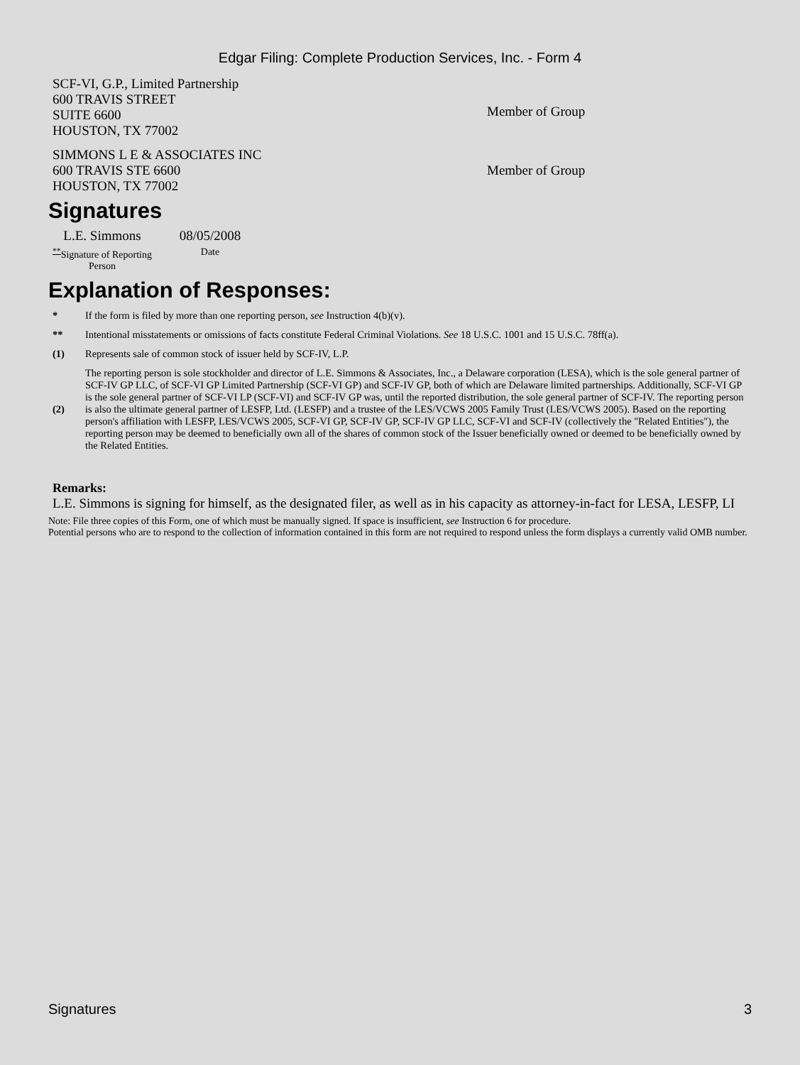Edgar Filing: Complete Production Services, Inc. - Form 4
| SCF-VI, G.P., Limited Partnership 600 TRAVIS STREET SUITE 6600 HOUSTON, TX 77002 | Member of Group |
| SIMMONS L E & ASSOCIATES INC 600 TRAVIS STE 6600 HOUSTON, TX 77002 | Member of Group |
Signatures
| L.E. Simmons | 08/05/2008 |
| <sup>**</sup> Signature of Reporting Person | Date |
Explanation of Responses:
| * | If the form is filed by more than one reporting person, see Instruction 4(b)(v). |
| ** | Intentional misstatements or omissions of facts constitute Federal Criminal Violations. See 18 U.S.C. 1001 and 15 U.S.C. 78ff(a). |
| (1) | Represents sale of common stock of issuer held by SCF-IV, L.P. |
| (2) | The reporting person is sole stockholder and director of L.E. Simmons & Associates, Inc., a Delaware corporation (LESA), which is the sole general partner of SCF-IV GP LLC, of SCF-VI GP Limited Partnership (SCF-VI GP) and SCF-IV GP, both of which are Delaware limited partnerships. Additionally, SCF-VI GP is the sole general partner of SCF-VI LP (SCF-VI) and SCF-IV GP was, until the reported distribution, the sole general partner of SCF-IV. The reporting person is also the ultimate general partner of LESFP, Ltd. (LESFP) and a trustee of the LES/VCWS 2005 Family Trust (LES/VCWS 2005). Based on the reporting person's affiliation with LESFP, LES/VCWS 2005, SCF-VI GP, SCF-IV GP, SCF-IV GP LLC, SCF-VI and SCF-IV (collectively the "Related Entities"), the reporting person may be deemed to beneficially own all of the shares of common stock of the Issuer beneficially owned or deemed to be beneficially owned by the Related Entities. |
Remarks:
L.E. Simmons is signing for himself, as the designated filer, as well as in his capacity as attorney-in-fact for LESA, LESFP, LI
Note: File three copies of this Form, one of which must be manually signed. If space is insufficient, see Instruction 6 for procedure.
Potential persons who are to respond to the collection of information contained in this form are not required to respond unless the form displays a currently valid OMB number.
Signatures 3